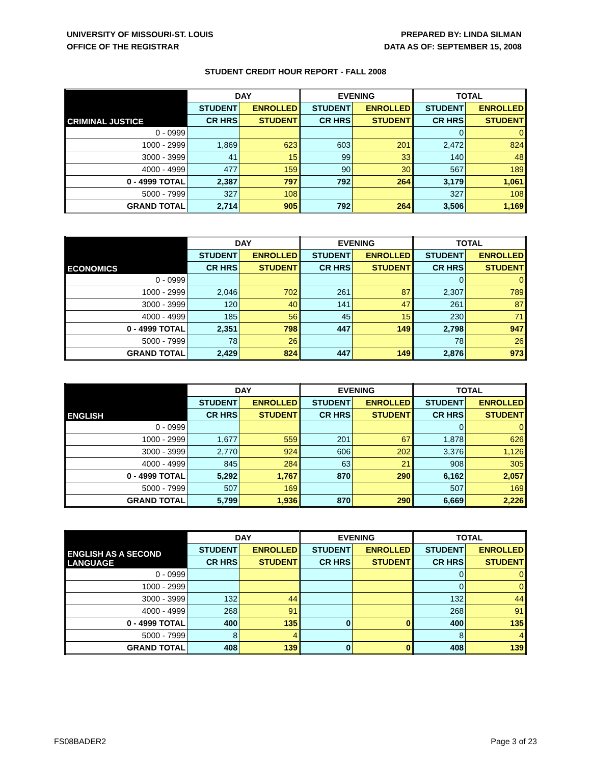UNIVERSITY OF MISSOURI-ST. LOUIS
OFFICE OF THE REGISTRAR
PREPARED BY: LINDA SILMAN
DATA AS OF: SEPTEMBER 15, 2008
STUDENT CREDIT HOUR REPORT - FALL 2008
| CRIMINAL JUSTICE | DAY | | EVENING | | TOTAL | |
| --- | --- | --- | --- | --- | --- | --- |
| | STUDENT | ENROLLED | STUDENT | ENROLLED | STUDENT | ENROLLED |
| | CR HRS | STUDENT | CR HRS | STUDENT | CR HRS | STUDENT |
| 0 - 0999 | | | | | 0 | 0 |
| 1000 - 2999 | 1,869 | 623 | 603 | 201 | 2,472 | 824 |
| 3000 - 3999 | 41 | 15 | 99 | 33 | 140 | 48 |
| 4000 - 4999 | 477 | 159 | 90 | 30 | 567 | 189 |
| 0 - 4999 TOTAL | 2,387 | 797 | 792 | 264 | 3,179 | 1,061 |
| 5000 - 7999 | 327 | 108 | | | 327 | 108 |
| GRAND TOTAL | 2,714 | 905 | 792 | 264 | 3,506 | 1,169 |
| ECONOMICS | DAY | | EVENING | | TOTAL | |
| --- | --- | --- | --- | --- | --- | --- |
| | STUDENT | ENROLLED | STUDENT | ENROLLED | STUDENT | ENROLLED |
| | CR HRS | STUDENT | CR HRS | STUDENT | CR HRS | STUDENT |
| 0 - 0999 | | | | | 0 | 0 |
| 1000 - 2999 | 2,046 | 702 | 261 | 87 | 2,307 | 789 |
| 3000 - 3999 | 120 | 40 | 141 | 47 | 261 | 87 |
| 4000 - 4999 | 185 | 56 | 45 | 15 | 230 | 71 |
| 0 - 4999 TOTAL | 2,351 | 798 | 447 | 149 | 2,798 | 947 |
| 5000 - 7999 | 78 | 26 | | | 78 | 26 |
| GRAND TOTAL | 2,429 | 824 | 447 | 149 | 2,876 | 973 |
| ENGLISH | DAY | | EVENING | | TOTAL | |
| --- | --- | --- | --- | --- | --- | --- |
| | STUDENT | ENROLLED | STUDENT | ENROLLED | STUDENT | ENROLLED |
| | CR HRS | STUDENT | CR HRS | STUDENT | CR HRS | STUDENT |
| 0 - 0999 | | | | | 0 | 0 |
| 1000 - 2999 | 1,677 | 559 | 201 | 67 | 1,878 | 626 |
| 3000 - 3999 | 2,770 | 924 | 606 | 202 | 3,376 | 1,126 |
| 4000 - 4999 | 845 | 284 | 63 | 21 | 908 | 305 |
| 0 - 4999 TOTAL | 5,292 | 1,767 | 870 | 290 | 6,162 | 2,057 |
| 5000 - 7999 | 507 | 169 | | | 507 | 169 |
| GRAND TOTAL | 5,799 | 1,936 | 870 | 290 | 6,669 | 2,226 |
| ENGLISH AS A SECOND LANGUAGE | DAY | | EVENING | | TOTAL | |
| --- | --- | --- | --- | --- | --- | --- |
| | STUDENT | ENROLLED | STUDENT | ENROLLED | STUDENT | ENROLLED |
| | CR HRS | STUDENT | CR HRS | STUDENT | CR HRS | STUDENT |
| 0 - 0999 | | | | | 0 | 0 |
| 1000 - 2999 | | | | | 0 | 0 |
| 3000 - 3999 | 132 | 44 | | | 132 | 44 |
| 4000 - 4999 | 268 | 91 | | | 268 | 91 |
| 0 - 4999 TOTAL | 400 | 135 | 0 | 0 | 400 | 135 |
| 5000 - 7999 | 8 | 4 | | | 8 | 4 |
| GRAND TOTAL | 408 | 139 | 0 | 0 | 408 | 139 |
FS08BADER2 Page 3 of 23